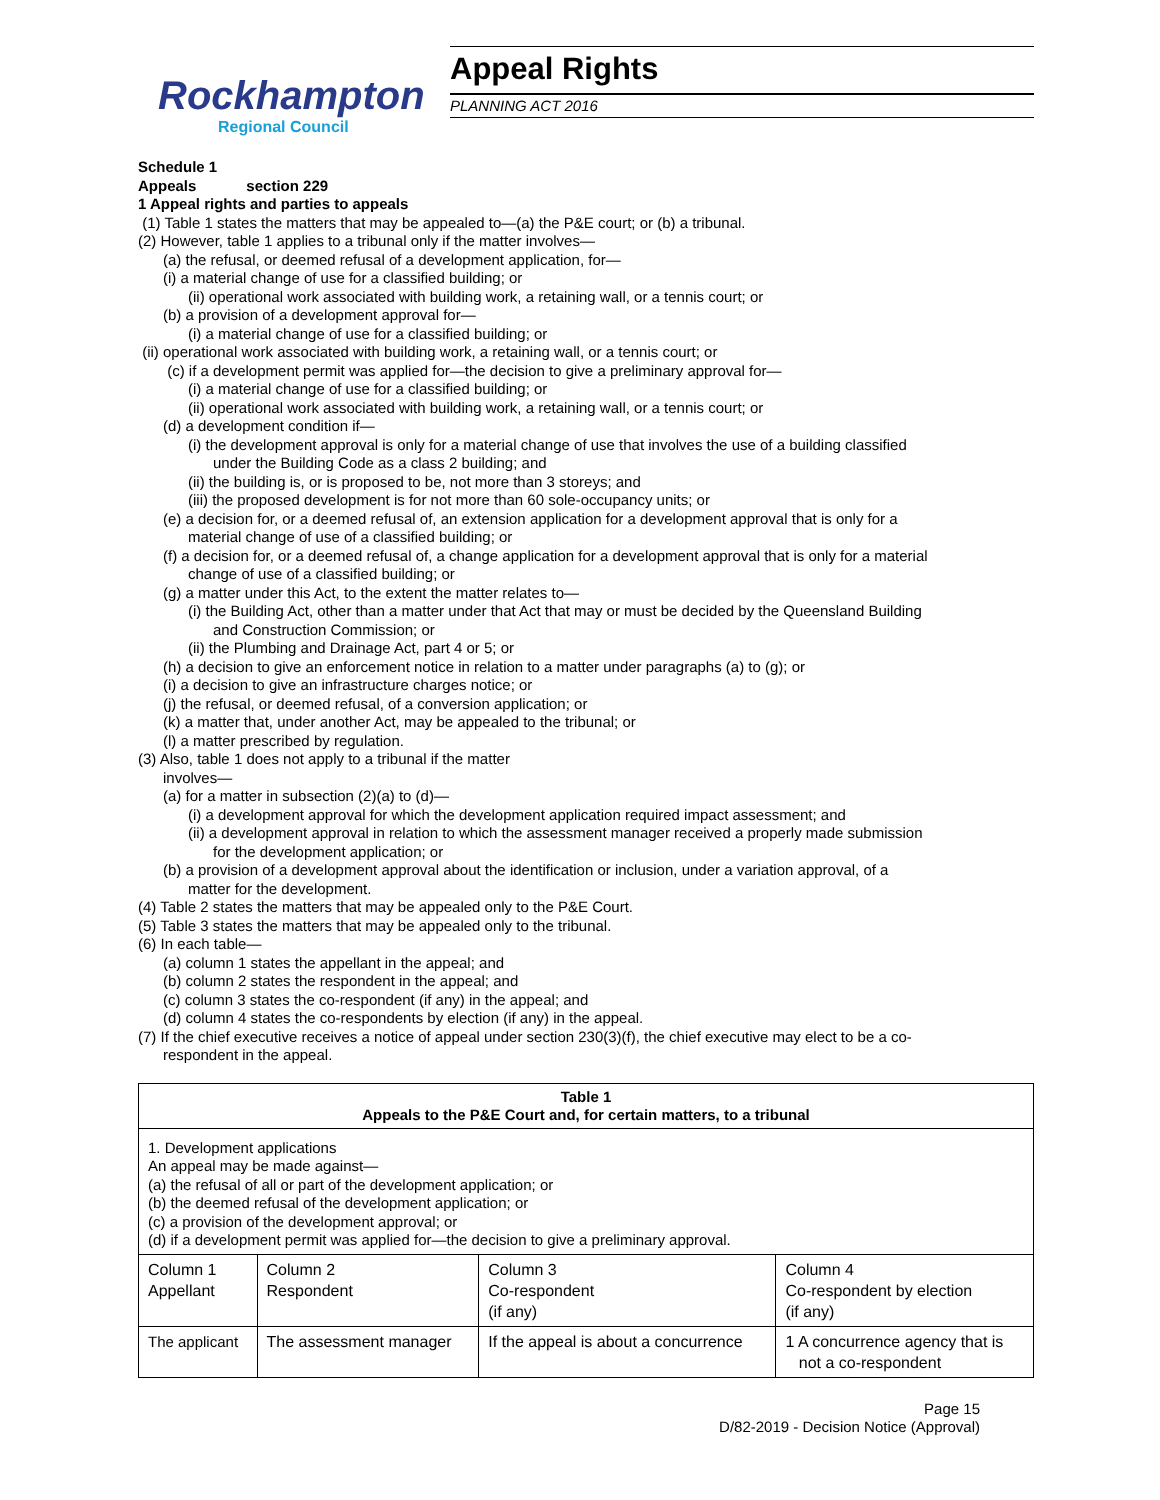Rockhampton
Regional Council
Appeal Rights
PLANNING ACT 2016
Schedule 1
Appeals section 229
1 Appeal rights and parties to appeals
(1) Table 1 states the matters that may be appealed to—(a) the P&E court; or (b) a tribunal.
(2) However, table 1 applies to a tribunal only if the matter involves—
(a) the refusal, or deemed refusal of a development application, for—
(i) a material change of use for a classified building; or
(ii) operational work associated with building work, a retaining wall, or a tennis court; or
(b) a provision of a development approval for—
(i) a material change of use for a classified building; or
(ii) operational work associated with building work, a retaining wall, or a tennis court; or
(c) if a development permit was applied for—the decision to give a preliminary approval for—
(i) a material change of use for a classified building; or
(ii) operational work associated with building work, a retaining wall, or a tennis court; or
(d) a development condition if—
(i) the development approval is only for a material change of use that involves the use of a building classified
under the Building Code as a class 2 building; and
(ii) the building is, or is proposed to be, not more than 3 storeys; and
(iii) the proposed development is for not more than 60 sole-occupancy units; or
(e) a decision for, or a deemed refusal of, an extension application for a development approval that is only for a
material change of use of a classified building; or
(f) a decision for, or a deemed refusal of, a change application for a development approval that is only for a material
change of use of a classified building; or
(g) a matter under this Act, to the extent the matter relates to—
(i) the Building Act, other than a matter under that Act that may or must be decided by the Queensland Building
and Construction Commission; or
(ii) the Plumbing and Drainage Act, part 4 or 5; or
(h) a decision to give an enforcement notice in relation to a matter under paragraphs (a) to (g); or
(i) a decision to give an infrastructure charges notice; or
(j) the refusal, or deemed refusal, of a conversion application; or
(k) a matter that, under another Act, may be appealed to the tribunal; or
(l) a matter prescribed by regulation.
(3) Also, table 1 does not apply to a tribunal if the matter
involves—
(a) for a matter in subsection (2)(a) to (d)—
(i) a development approval for which the development application required impact assessment; and
(ii) a development approval in relation to which the assessment manager received a properly made submission
for the development application; or
(b) a provision of a development approval about the identification or inclusion, under a variation approval, of a
matter for the development.
(4) Table 2 states the matters that may be appealed only to the P&E Court.
(5) Table 3 states the matters that may be appealed only to the tribunal.
(6) In each table—
(a) column 1 states the appellant in the appeal; and
(b) column 2 states the respondent in the appeal; and
(c) column 3 states the co-respondent (if any) in the appeal; and
(d) column 4 states the co-respondents by election (if any) in the appeal.
(7) If the chief executive receives a notice of appeal under section 230(3)(f), the chief executive may elect to be a co-
respondent in the appeal.
| Table 1 Appeals to the P&E Court and, for certain matters, to a tribunal | | | |
| --- | --- | --- | --- |
| 1. Development applications An appeal may be made against— (a) the refusal of all or part of the development application; or (b) the deemed refusal of the development application; or (c) a provision of the development approval; or (d) if a development permit was applied for—the decision to give a preliminary approval. | | | |
| Column 1 Appellant | Column 2 Respondent | Column 3 Co-respondent (if any) | Column 4 Co-respondent by election (if any) |
| The applicant | The assessment manager | If the appeal is about a concurrence | 1 A concurrence agency that is not a co-respondent |
Page 15
D/82-2019 - Decision Notice (Approval)